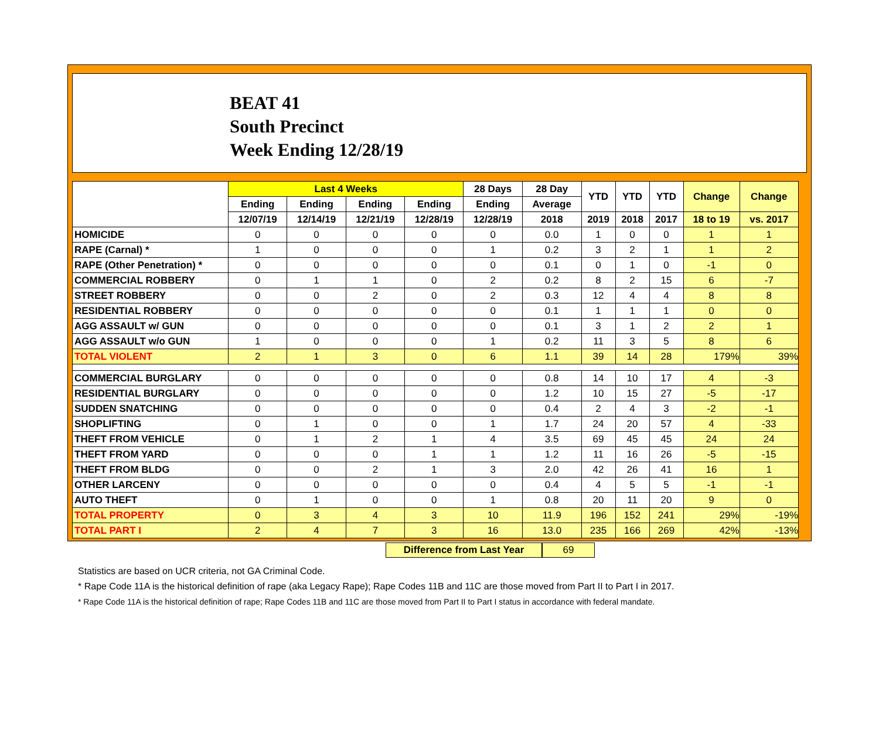BEAT 41
South Precinct
Week Ending 12/28/19
| | Last 4 Weeks | | | | 28 Days | 28 Day | YTD | YTD | YTD | Change | Change |
| --- | --- | --- | --- | --- | --- | --- | --- | --- | --- | --- | --- |
| | Ending | Ending | Ending | Ending | Ending | Average | | | | | |
| | 12/07/19 | 12/14/19 | 12/21/19 | 12/28/19 | 12/28/19 | 2018 | 2019 | 2018 | 2017 | 18 to 19 | vs. 2017 |
| HOMICIDE | 0 | 0 | 0 | 0 | 0 | 0.0 | 1 | 0 | 0 | 1 | 1 |
| RAPE (Carnal) * | 1 | 0 | 0 | 0 | 1 | 0.2 | 3 | 2 | 1 | 1 | 2 |
| RAPE (Other Penetration) * | 0 | 0 | 0 | 0 | 0 | 0.1 | 0 | 1 | 0 | -1 | 0 |
| COMMERCIAL ROBBERY | 0 | 1 | 1 | 0 | 2 | 0.2 | 8 | 2 | 15 | 6 | -7 |
| STREET ROBBERY | 0 | 0 | 2 | 0 | 2 | 0.3 | 12 | 4 | 4 | 8 | 8 |
| RESIDENTIAL ROBBERY | 0 | 0 | 0 | 0 | 0 | 0.1 | 1 | 1 | 1 | 0 | 0 |
| AGG ASSAULT w/ GUN | 0 | 0 | 0 | 0 | 0 | 0.1 | 3 | 1 | 2 | 2 | 1 |
| AGG ASSAULT w/o GUN | 1 | 0 | 0 | 0 | 1 | 0.2 | 11 | 3 | 5 | 8 | 6 |
| TOTAL VIOLENT | 2 | 1 | 3 | 0 | 6 | 1.1 | 39 | 14 | 28 | 179% | 39% |
| COMMERCIAL BURGLARY | 0 | 0 | 0 | 0 | 0 | 0.8 | 14 | 10 | 17 | 4 | -3 |
| RESIDENTIAL BURGLARY | 0 | 0 | 0 | 0 | 0 | 1.2 | 10 | 15 | 27 | -5 | -17 |
| SUDDEN SNATCHING | 0 | 0 | 0 | 0 | 0 | 0.4 | 2 | 4 | 3 | -2 | -1 |
| SHOPLIFTING | 0 | 1 | 0 | 0 | 1 | 1.7 | 24 | 20 | 57 | 4 | -33 |
| THEFT FROM VEHICLE | 0 | 1 | 2 | 1 | 4 | 3.5 | 69 | 45 | 45 | 24 | 24 |
| THEFT FROM YARD | 0 | 0 | 0 | 1 | 1 | 1.2 | 11 | 16 | 26 | -5 | -15 |
| THEFT FROM BLDG | 0 | 0 | 2 | 1 | 3 | 2.0 | 42 | 26 | 41 | 16 | 1 |
| OTHER LARCENY | 0 | 0 | 0 | 0 | 0 | 0.4 | 4 | 5 | 5 | -1 | -1 |
| AUTO THEFT | 0 | 1 | 0 | 0 | 1 | 0.8 | 20 | 11 | 20 | 9 | 0 |
| TOTAL PROPERTY | 0 | 3 | 4 | 3 | 10 | 11.9 | 196 | 152 | 241 | 29% | -19% |
| TOTAL PART I | 2 | 4 | 7 | 3 | 16 | 13.0 | 235 | 166 | 269 | 42% | -13% |
Difference from Last Year 69
Statistics are based on UCR criteria, not GA Criminal Code.
* Rape Code 11A is the historical definition of rape (aka Legacy Rape); Rape Codes 11B and 11C are those moved from Part II to Part I in 2017.
* Rape Code 11A is the historical definition of rape; Rape Codes 11B and 11C are those moved from Part II to Part I status in accordance with federal mandate.